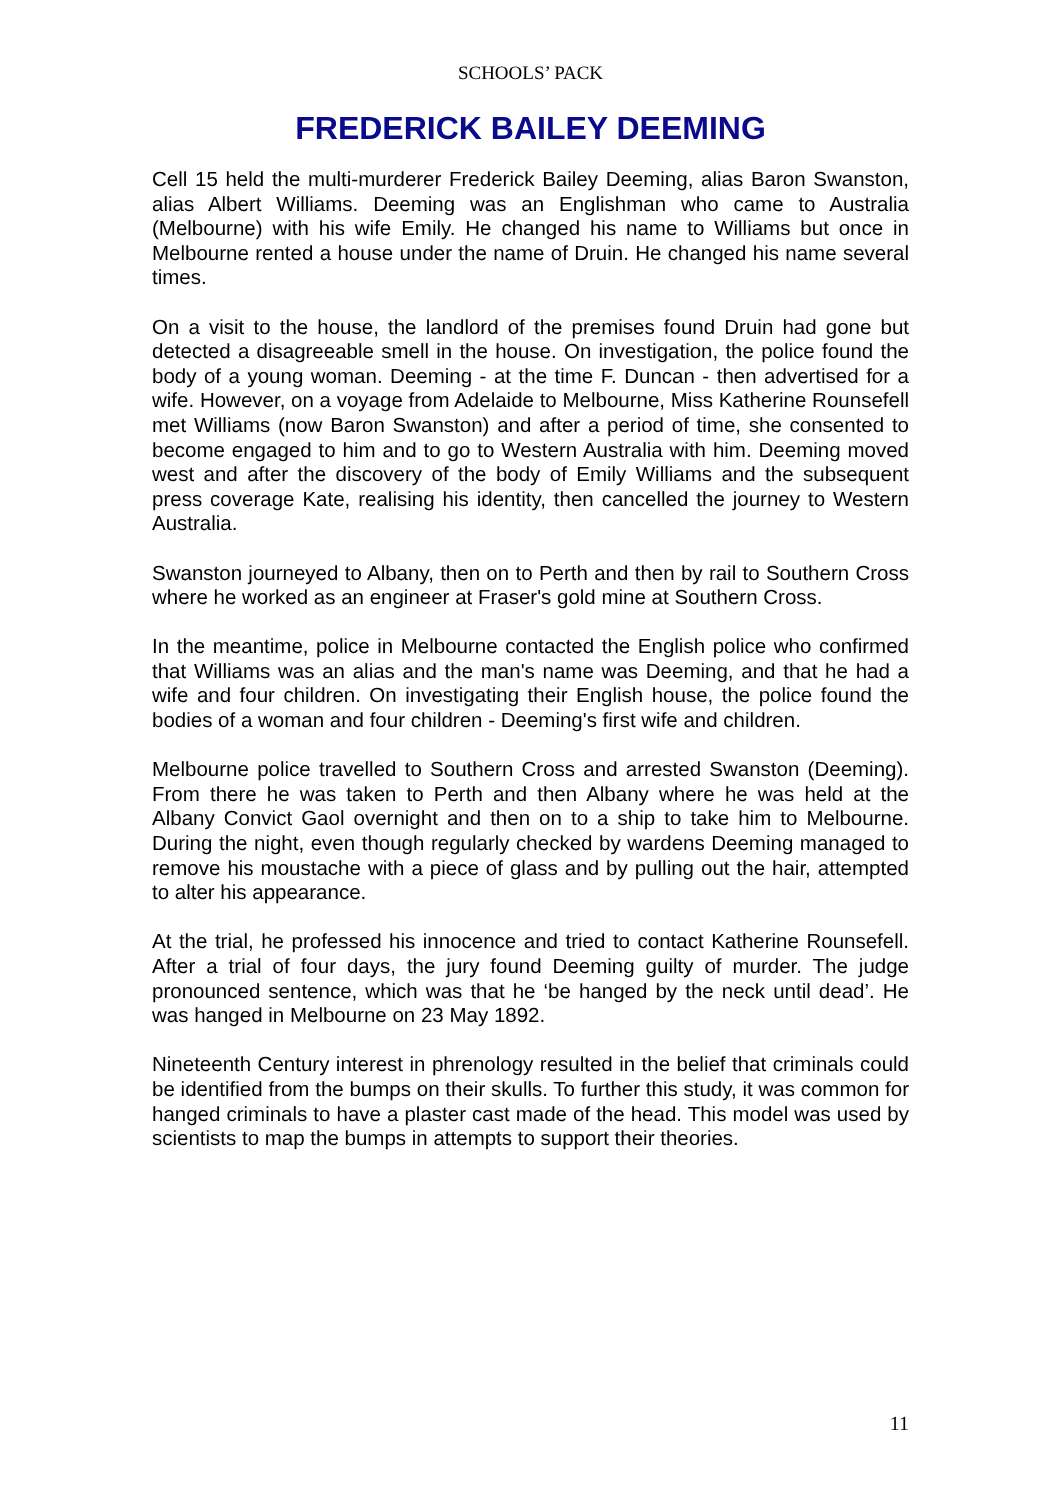SCHOOLS’ PACK
FREDERICK BAILEY DEEMING
Cell 15 held the multi-murderer Frederick Bailey Deeming, alias Baron Swanston, alias Albert Williams. Deeming was an Englishman who came to Australia (Melbourne) with his wife Emily. He changed his name to Williams but once in Melbourne rented a house under the name of Druin. He changed his name several times.
On a visit to the house, the landlord of the premises found Druin had gone but detected a disagreeable smell in the house. On investigation, the police found the body of a young woman. Deeming - at the time F. Duncan - then advertised for a wife. However, on a voyage from Adelaide to Melbourne, Miss Katherine Rounsefell met Williams (now Baron Swanston) and after a period of time, she consented to become engaged to him and to go to Western Australia with him. Deeming moved west and after the discovery of the body of Emily Williams and the subsequent press coverage Kate, realising his identity, then cancelled the journey to Western Australia.
Swanston journeyed to Albany, then on to Perth and then by rail to Southern Cross where he worked as an engineer at Fraser's gold mine at Southern Cross.
In the meantime, police in Melbourne contacted the English police who confirmed that Williams was an alias and the man's name was Deeming, and that he had a wife and four children. On investigating their English house, the police found the bodies of a woman and four children - Deeming's first wife and children.
Melbourne police travelled to Southern Cross and arrested Swanston (Deeming). From there he was taken to Perth and then Albany where he was held at the Albany Convict Gaol overnight and then on to a ship to take him to Melbourne. During the night, even though regularly checked by wardens Deeming managed to remove his moustache with a piece of glass and by pulling out the hair, attempted to alter his appearance.
At the trial, he professed his innocence and tried to contact Katherine Rounsefell. After a trial of four days, the jury found Deeming guilty of murder. The judge pronounced sentence, which was that he ‘be hanged by the neck until dead’. He was hanged in Melbourne on 23 May 1892.
Nineteenth Century interest in phrenology resulted in the belief that criminals could be identified from the bumps on their skulls. To further this study, it was common for hanged criminals to have a plaster cast made of the head. This model was used by scientists to map the bumps in attempts to support their theories.
11